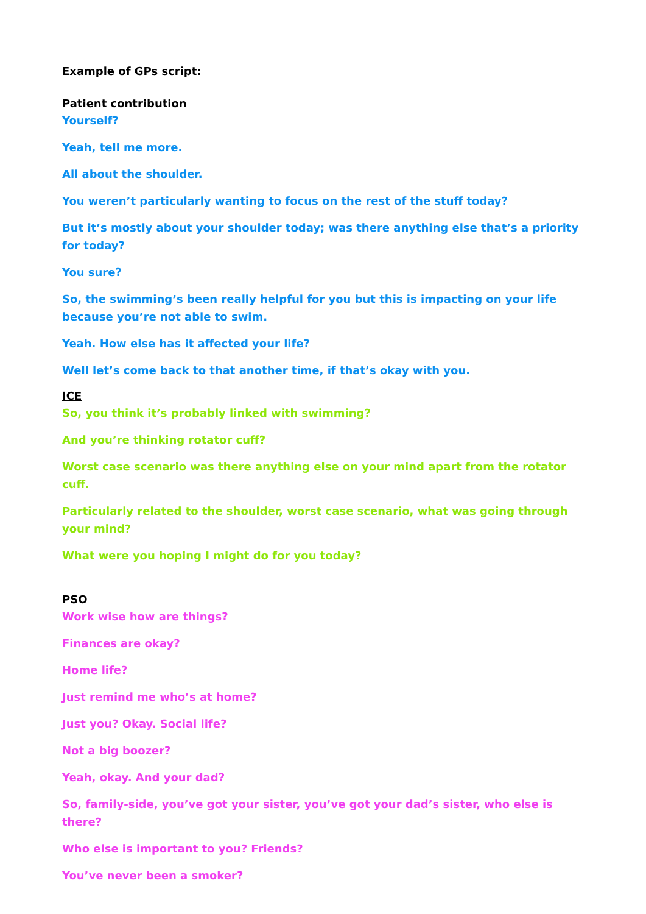Example of GPs script:
Patient contribution
Yourself?
Yeah, tell me more.
All about the shoulder.
You weren’t particularly wanting to focus on the rest of the stuff today?
But it’s mostly about your shoulder today; was there anything else that’s a priority for today?
You sure?
So, the swimming’s been really helpful for you but this is impacting on your life because you’re not able to swim.
Yeah. How else has it affected your life?
Well let’s come back to that another time, if that’s okay with you.
ICE
So, you think it’s probably linked with swimming?
And you’re thinking rotator cuff?
Worst case scenario was there anything else on your mind apart from the rotator cuff.
Particularly related to the shoulder, worst case scenario, what was going through your mind?
What were you hoping I might do for you today?
PSO
Work wise how are things?
Finances are okay?
Home life?
Just remind me who’s at home?
Just you? Okay. Social life?
Not a big boozer?
Yeah, okay. And your dad?
So, family-side, you’ve got your sister, you’ve got your dad’s sister, who else is there?
Who else is important to you? Friends?
You’ve never been a smoker?